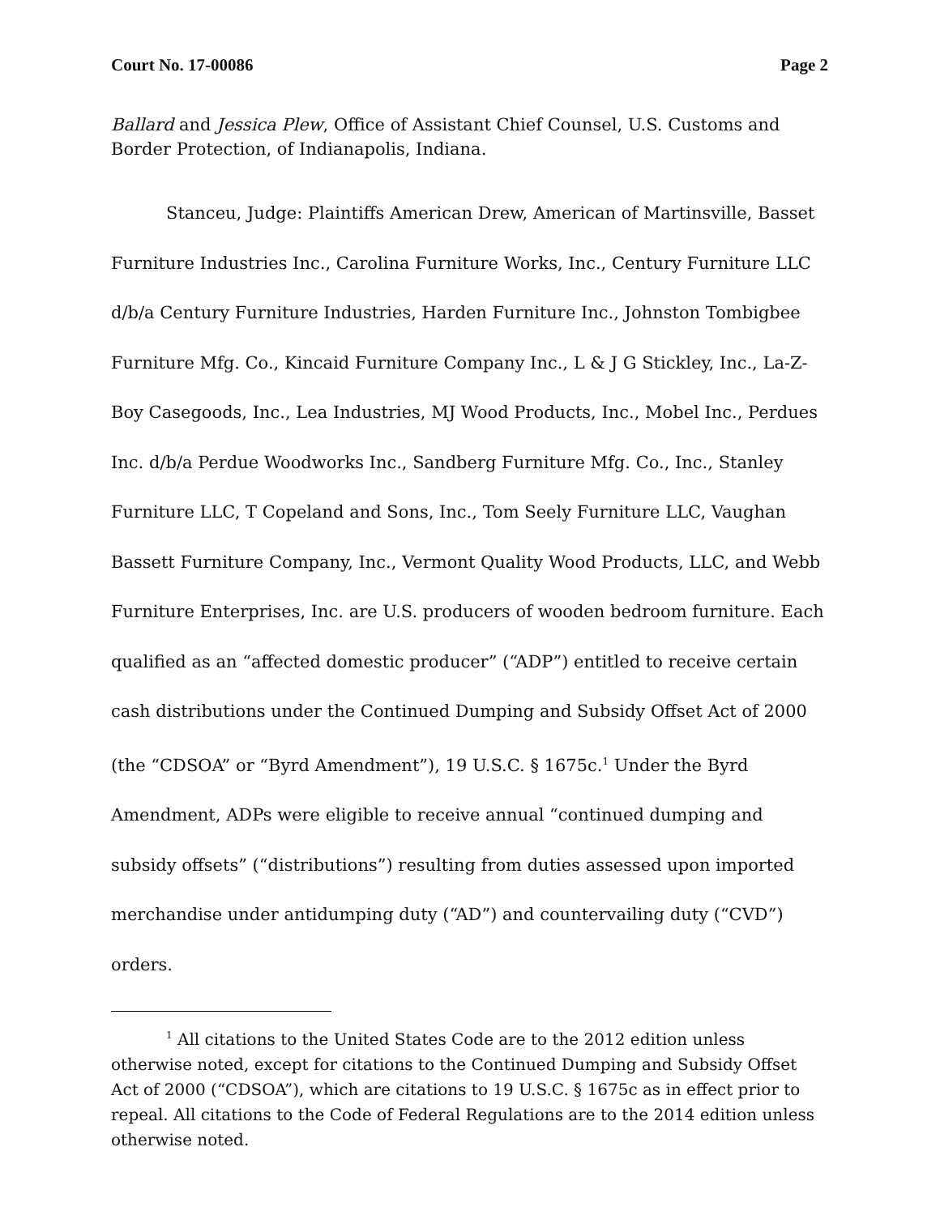Court No. 17-00086 Page 2
Ballard and Jessica Plew, Office of Assistant Chief Counsel, U.S. Customs and Border Protection, of Indianapolis, Indiana.
Stanceu, Judge: Plaintiffs American Drew, American of Martinsville, Basset Furniture Industries Inc., Carolina Furniture Works, Inc., Century Furniture LLC d/b/a Century Furniture Industries, Harden Furniture Inc., Johnston Tombigbee Furniture Mfg. Co., Kincaid Furniture Company Inc., L & J G Stickley, Inc., La-Z-Boy Casegoods, Inc., Lea Industries, MJ Wood Products, Inc., Mobel Inc., Perdues Inc. d/b/a Perdue Woodworks Inc., Sandberg Furniture Mfg. Co., Inc., Stanley Furniture LLC, T Copeland and Sons, Inc., Tom Seely Furniture LLC, Vaughan Bassett Furniture Company, Inc., Vermont Quality Wood Products, LLC, and Webb Furniture Enterprises, Inc. are U.S. producers of wooden bedroom furniture. Each qualified as an “affected domestic producer” (“ADP”) entitled to receive certain cash distributions under the Continued Dumping and Subsidy Offset Act of 2000 (the “CDSOA” or “Byrd Amendment”), 19 U.S.C. § 1675c.<sup>1</sup> Under the Byrd Amendment, ADPs were eligible to receive annual “continued dumping and subsidy offsets” (“distributions”) resulting from duties assessed upon imported merchandise under antidumping duty (“AD”) and countervailing duty (“CVD”) orders.
<sup>1</sup> All citations to the United States Code are to the 2012 edition unless otherwise noted, except for citations to the Continued Dumping and Subsidy Offset Act of 2000 (“CDSOA”), which are citations to 19 U.S.C. § 1675c as in effect prior to repeal. All citations to the Code of Federal Regulations are to the 2014 edition unless otherwise noted.